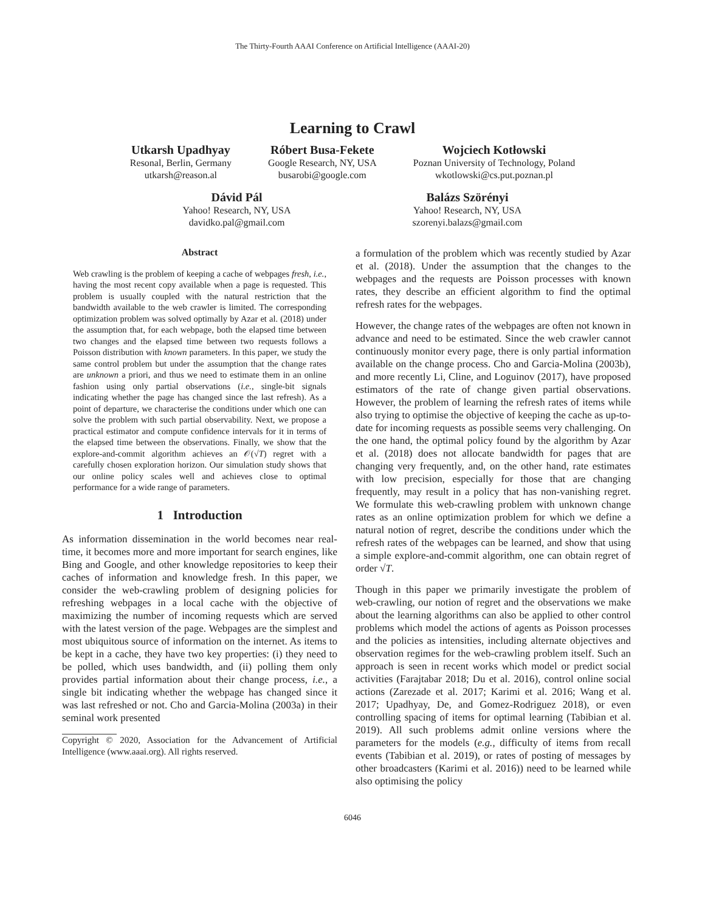The Thirty-Fourth AAAI Conference on Artificial Intelligence (AAAI-20)
Learning to Crawl
Utkarsh Upadhyay
Resonal, Berlin, Germany
utkarsh@reason.al
Róbert Busa-Fekete
Google Research, NY, USA
busarobi@google.com
Wojciech Kotłowski
Poznan University of Technology, Poland
wkotlowski@cs.put.poznan.pl
Dávid Pál
Yahoo! Research, NY, USA
davidko.pal@gmail.com
Balázs Szörényi
Yahoo! Research, NY, USA
szorenyi.balazs@gmail.com
Abstract
Web crawling is the problem of keeping a cache of webpages fresh, i.e., having the most recent copy available when a page is requested. This problem is usually coupled with the natural restriction that the bandwidth available to the web crawler is limited. The corresponding optimization problem was solved optimally by Azar et al. (2018) under the assumption that, for each webpage, both the elapsed time between two changes and the elapsed time between two requests follows a Poisson distribution with known parameters. In this paper, we study the same control problem but under the assumption that the change rates are unknown a priori, and thus we need to estimate them in an online fashion using only partial observations (i.e., single-bit signals indicating whether the page has changed since the last refresh). As a point of departure, we characterise the conditions under which one can solve the problem with such partial observability. Next, we propose a practical estimator and compute confidence intervals for it in terms of the elapsed time between the observations. Finally, we show that the explore-and-commit algorithm achieves an 𝒪(√T) regret with a carefully chosen exploration horizon. Our simulation study shows that our online policy scales well and achieves close to optimal performance for a wide range of parameters.
1 Introduction
As information dissemination in the world becomes near real-time, it becomes more and more important for search engines, like Bing and Google, and other knowledge repositories to keep their caches of information and knowledge fresh. In this paper, we consider the web-crawling problem of designing policies for refreshing webpages in a local cache with the objective of maximizing the number of incoming requests which are served with the latest version of the page. Webpages are the simplest and most ubiquitous source of information on the internet. As items to be kept in a cache, they have two key properties: (i) they need to be polled, which uses bandwidth, and (ii) polling them only provides partial information about their change process, i.e., a single bit indicating whether the webpage has changed since it was last refreshed or not. Cho and Garcia-Molina (2003a) in their seminal work presented
Copyright © 2020, Association for the Advancement of Artificial Intelligence (www.aaai.org). All rights reserved.
a formulation of the problem which was recently studied by Azar et al. (2018). Under the assumption that the changes to the webpages and the requests are Poisson processes with known rates, they describe an efficient algorithm to find the optimal refresh rates for the webpages.
However, the change rates of the webpages are often not known in advance and need to be estimated. Since the web crawler cannot continuously monitor every page, there is only partial information available on the change process. Cho and Garcia-Molina (2003b), and more recently Li, Cline, and Loguinov (2017), have proposed estimators of the rate of change given partial observations. However, the problem of learning the refresh rates of items while also trying to optimise the objective of keeping the cache as up-to-date for incoming requests as possible seems very challenging. On the one hand, the optimal policy found by the algorithm by Azar et al. (2018) does not allocate bandwidth for pages that are changing very frequently, and, on the other hand, rate estimates with low precision, especially for those that are changing frequently, may result in a policy that has non-vanishing regret. We formulate this web-crawling problem with unknown change rates as an online optimization problem for which we define a natural notion of regret, describe the conditions under which the refresh rates of the webpages can be learned, and show that using a simple explore-and-commit algorithm, one can obtain regret of order √T.
Though in this paper we primarily investigate the problem of web-crawling, our notion of regret and the observations we make about the learning algorithms can also be applied to other control problems which model the actions of agents as Poisson processes and the policies as intensities, including alternate objectives and observation regimes for the web-crawling problem itself. Such an approach is seen in recent works which model or predict social activities (Farajtabar 2018; Du et al. 2016), control online social actions (Zarezade et al. 2017; Karimi et al. 2016; Wang et al. 2017; Upadhyay, De, and Gomez-Rodriguez 2018), or even controlling spacing of items for optimal learning (Tabibian et al. 2019). All such problems admit online versions where the parameters for the models (e.g., difficulty of items from recall events (Tabibian et al. 2019), or rates of posting of messages by other broadcasters (Karimi et al. 2016)) need to be learned while also optimising the policy
6046